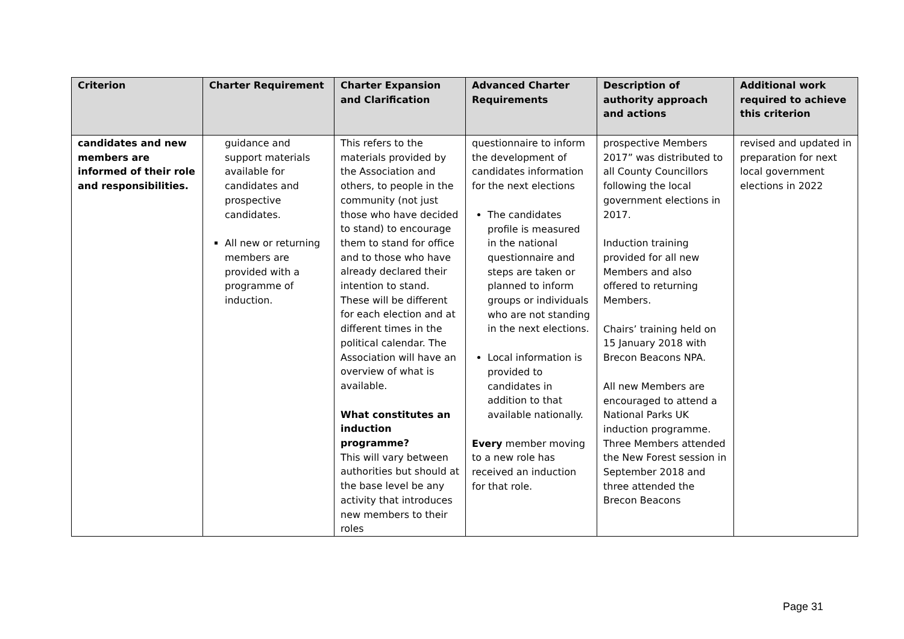| Criterion | Charter Requirement | Charter Expansion and Clarification | Advanced Charter Requirements | Description of authority approach and actions | Additional work required to achieve this criterion |
| --- | --- | --- | --- | --- | --- |
| candidates and new members are informed of their role and responsibilities. | guidance and support materials available for candidates and prospective candidates. All new or returning members are provided with a programme of induction. | This refers to the materials provided by the Association and others, to people in the community (not just those who have decided to stand) to encourage them to stand for office and to those who have already declared their intention to stand. These will be different for each election and at different times in the political calendar. The Association will have an overview of what is available. What constitutes an induction programme? This will vary between authorities but should at the base level be any activity that introduces new members to their roles | questionnaire to inform the development of candidates information for the next elections The candidates profile is measured in the national questionnaire and steps are taken or planned to inform groups or individuals who are not standing in the next elections. Local information is provided to candidates in addition to that available nationally. Every member moving to a new role has received an induction for that role. | prospective Members 2017” was distributed to all County Councillors following the local government elections in 2017. Induction training provided for all new Members and also offered to returning Members. Chairs’ training held on 15 January 2018 with Brecon Beacons NPA. All new Members are encouraged to attend a National Parks UK induction programme. Three Members attended the New Forest session in September 2018 and three attended the Brecon Beacons | revised and updated in preparation for next local government elections in 2022 |
Page 31